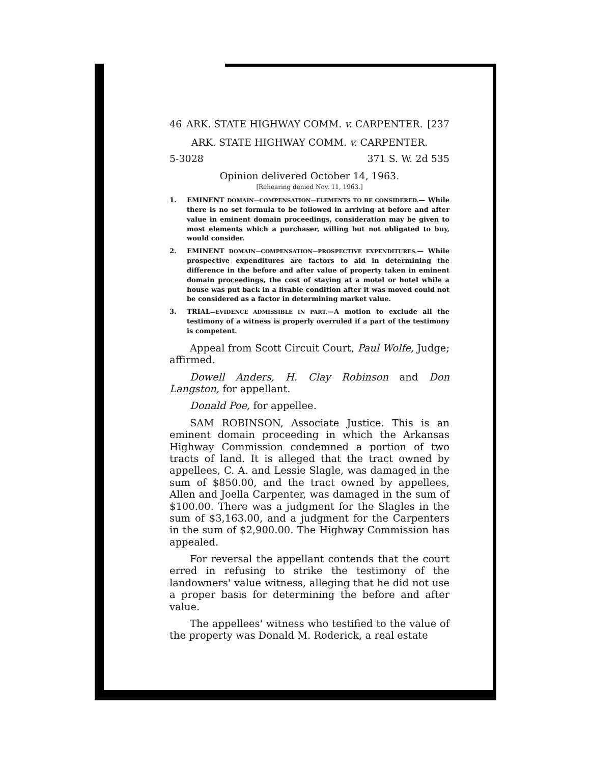46 ARK. STATE HIGHWAY COMM. v. CARPENTER. [237
ARK. STATE HIGHWAY COMM. v. CARPENTER.
5-3028 371 S. W. 2d 535
Opinion delivered October 14, 1963.
[Rehearing denied Nov. 11, 1963.]
1. EMINENT DOMAIN—COMPENSATION—ELEMENTS TO BE CONSIDERED.— While there is no set formula to be followed in arriving at before and after value in eminent domain proceedings, consideration may be given to most elements which a purchaser, willing but not obligated to buy, would consider.
2. EMINENT DOMAIN—COMPENSATION—PROSPECTIVE EXPENDITURES.— While prospective expenditures are factors to aid in determining the difference in the before and after value of property taken in eminent domain proceedings, the cost of staying at a motel or hotel while a house was put back in a livable condition after it was moved could not be considered as a factor in determining market value.
3. TRIAL—EVIDENCE ADMISSIBLE IN PART.—A motion to exclude all the testimony of a witness is properly overruled if a part of the testimony is competent.
Appeal from Scott Circuit Court, Paul Wolfe, Judge; affirmed.
Dowell Anders, H. Clay Robinson and Don Langston, for appellant.
Donald Poe, for appellee.
SAM ROBINSON, Associate Justice. This is an eminent domain proceeding in which the Arkansas Highway Commission condemned a portion of two tracts of land. It is alleged that the tract owned by appellees, C. A. and Lessie Slagle, was damaged in the sum of $850.00, and the tract owned by appellees, Allen and Joella Carpenter, was damaged in the sum of $100.00. There was a judgment for the Slagles in the sum of $3,163.00, and a judgment for the Carpenters in the sum of $2,900.00. The Highway Commission has appealed.
For reversal the appellant contends that the court erred in refusing to strike the testimony of the landowners' value witness, alleging that he did not use a proper basis for determining the before and after value.
The appellees' witness who testified to the value of the property was Donald M. Roderick, a real estate